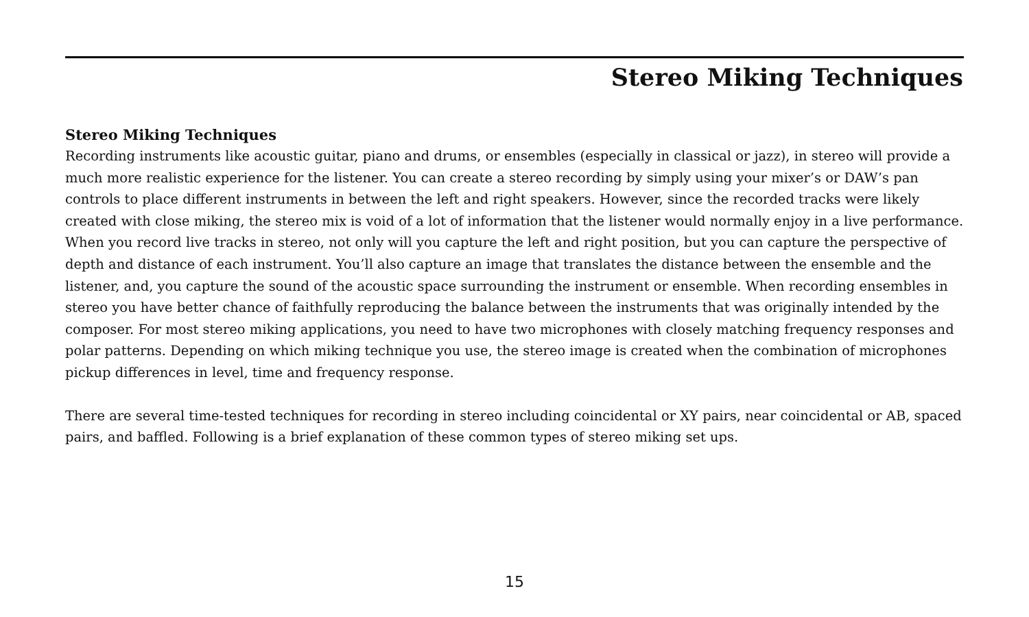Stereo Miking Techniques
Stereo Miking Techniques
Recording instruments like acoustic guitar, piano and drums, or ensembles (especially in classical or jazz), in stereo will provide a much more realistic experience for the listener. You can create a stereo recording by simply using your mixer’s or DAW’s pan controls to place different instruments in between the left and right speakers. However, since the recorded tracks were likely created with close miking, the stereo mix is void of a lot of information that the listener would normally enjoy in a live performance. When you record live tracks in stereo, not only will you capture the left and right position, but you can capture the perspective of depth and distance of each instrument. You’ll also capture an image that translates the distance between the ensemble and the listener, and, you capture the sound of the acoustic space surrounding the instrument or ensemble. When recording ensembles in stereo you have better chance of faithfully reproducing the balance between the instruments that was originally intended by the composer. For most stereo miking applications, you need to have two microphones with closely matching frequency responses and polar patterns. Depending on which miking technique you use, the stereo image is created when the combination of microphones pickup differences in level, time and frequency response.
There are several time-tested techniques for recording in stereo including coincidental or XY pairs, near coincidental or AB, spaced pairs, and baffled. Following is a brief explanation of these common types of stereo miking set ups.
15